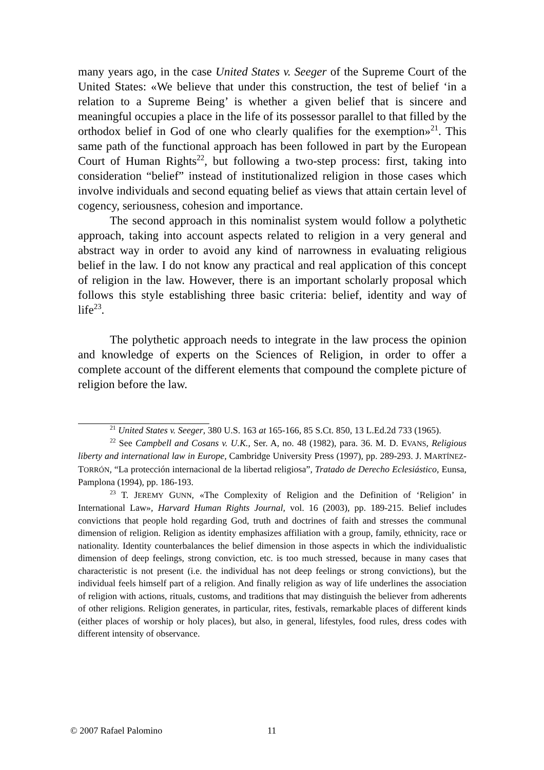many years ago, in the case United States v. Seeger of the Supreme Court of the United States: «We believe that under this construction, the test of belief ‘in a relation to a Supreme Being’ is whether a given belief that is sincere and meaningful occupies a place in the life of its possessor parallel to that filled by the orthodox belief in God of one who clearly qualifies for the exemption»<sup>21</sup>. This same path of the functional approach has been followed in part by the European Court of Human Rights<sup>22</sup>, but following a two-step process: first, taking into consideration “belief” instead of institutionalized religion in those cases which involve individuals and second equating belief as views that attain certain level of cogency, seriousness, cohesion and importance.
The second approach in this nominalist system would follow a polythetic approach, taking into account aspects related to religion in a very general and abstract way in order to avoid any kind of narrowness in evaluating religious belief in the law. I do not know any practical and real application of this concept of religion in the law. However, there is an important scholarly proposal which follows this style establishing three basic criteria: belief, identity and way of life<sup>23</sup>.
The polythetic approach needs to integrate in the law process the opinion and knowledge of experts on the Sciences of Religion, in order to offer a complete account of the different elements that compound the complete picture of religion before the law.
<sup>21</sup> United States v. Seeger, 380 U.S. 163 at 165-166, 85 S.Ct. 850, 13 L.Ed.2d 733 (1965).
<sup>22</sup> See Campbell and Cosans v. U.K., Ser. A, no. 48 (1982), para. 36. M. D. EVANS, Religious liberty and international law in Europe, Cambridge University Press (1997), pp. 289-293. J. MARTÍNEZ-TORRÓN, “La protección internacional de la libertad religiosa”, Tratado de Derecho Eclesiástico, Eunsa, Pamplona (1994), pp. 186-193.
<sup>23</sup> T. JEREMY GUNN, «The Complexity of Religion and the Definition of ‘Religion’ in International Law», Harvard Human Rights Journal, vol. 16 (2003), pp. 189-215. Belief includes convictions that people hold regarding God, truth and doctrines of faith and stresses the communal dimension of religion. Religion as identity emphasizes affiliation with a group, family, ethnicity, race or nationality. Identity counterbalances the belief dimension in those aspects in which the individualistic dimension of deep feelings, strong conviction, etc. is too much stressed, because in many cases that characteristic is not present (i.e. the individual has not deep feelings or strong convictions), but the individual feels himself part of a religion. And finally religion as way of life underlines the association of religion with actions, rituals, customs, and traditions that may distinguish the believer from adherents of other religions. Religion generates, in particular, rites, festivals, remarkable places of different kinds (either places of worship or holy places), but also, in general, lifestyles, food rules, dress codes with different intensity of observance.
© 2007 Rafael Palomino 11